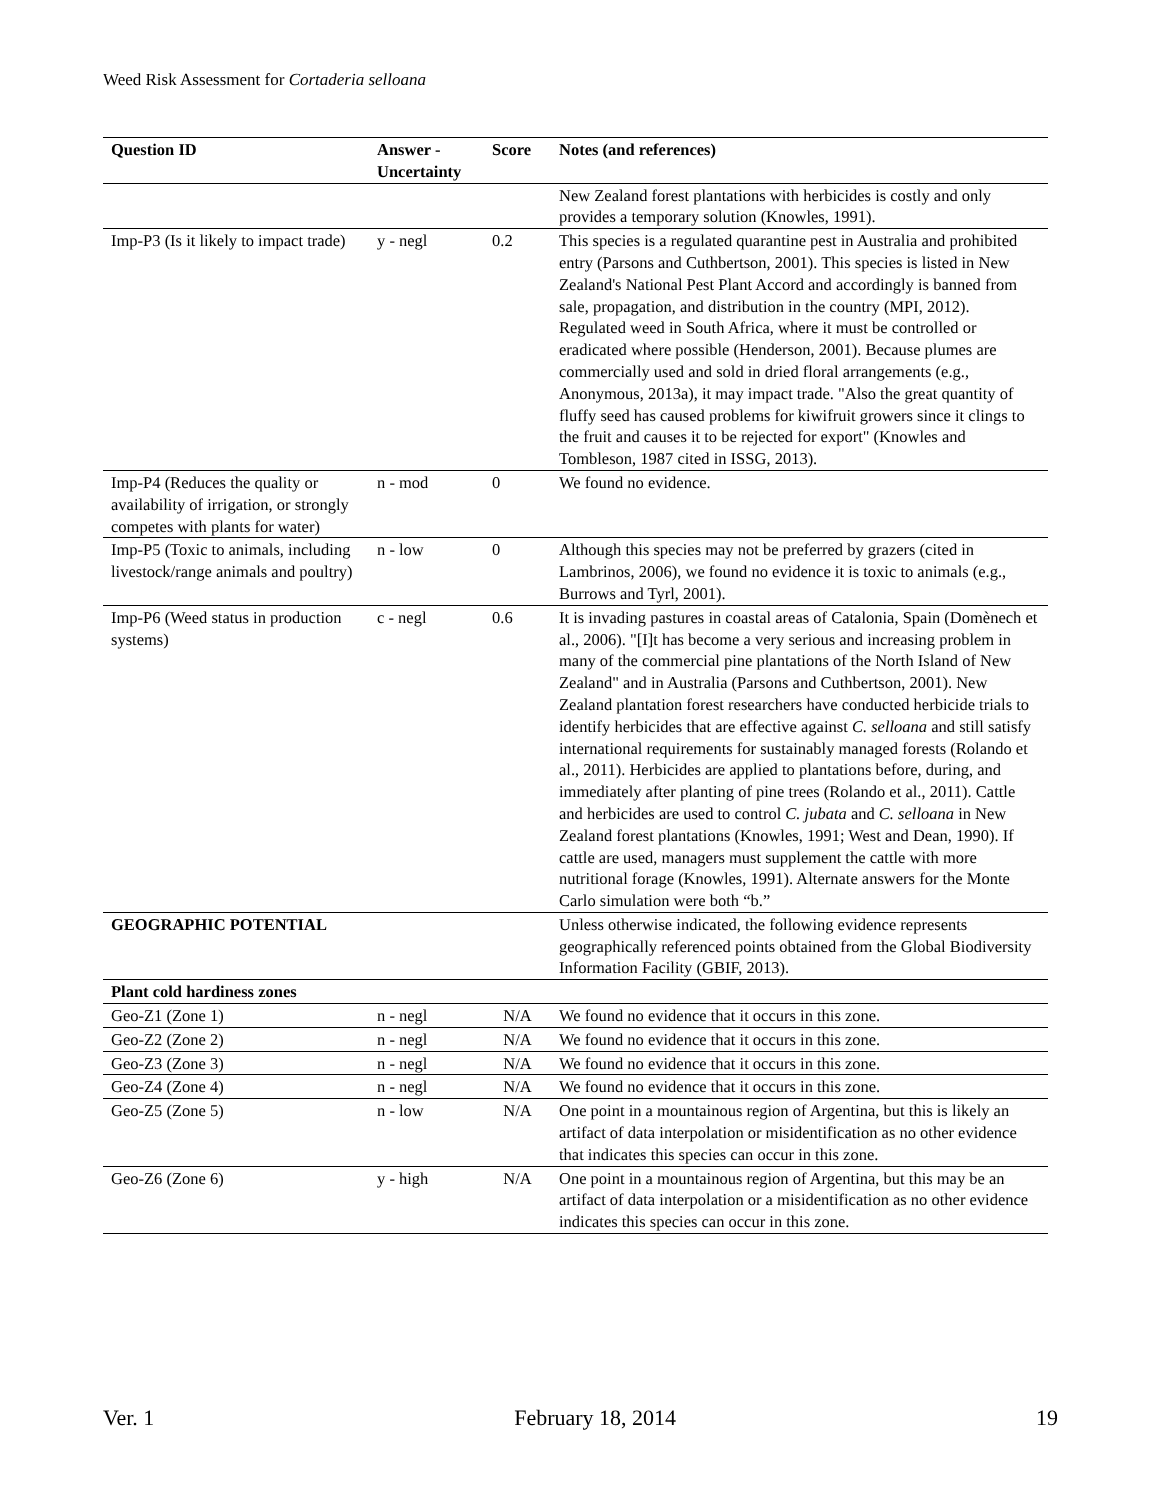Weed Risk Assessment for Cortaderia selloana
| Question ID | Answer - Uncertainty | Score | Notes (and references) |
| --- | --- | --- | --- |
| | | | New Zealand forest plantations with herbicides is costly and only provides a temporary solution (Knowles, 1991). |
| Imp-P3 (Is it likely to impact trade) | y - negl | 0.2 | This species is a regulated quarantine pest in Australia and prohibited entry (Parsons and Cuthbertson, 2001). This species is listed in New Zealand's National Pest Plant Accord and accordingly is banned from sale, propagation, and distribution in the country (MPI, 2012). Regulated weed in South Africa, where it must be controlled or eradicated where possible (Henderson, 2001). Because plumes are commercially used and sold in dried floral arrangements (e.g., Anonymous, 2013a), it may impact trade. "Also the great quantity of fluffy seed has caused problems for kiwifruit growers since it clings to the fruit and causes it to be rejected for export" (Knowles and Tombleson, 1987 cited in ISSG, 2013). |
| Imp-P4 (Reduces the quality or availability of irrigation, or strongly competes with plants for water) | n - mod | 0 | We found no evidence. |
| Imp-P5 (Toxic to animals, including livestock/range animals and poultry) | n - low | 0 | Although this species may not be preferred by grazers (cited in Lambrinos, 2006), we found no evidence it is toxic to animals (e.g., Burrows and Tyrl, 2001). |
| Imp-P6 (Weed status in production systems) | c - negl | 0.6 | It is invading pastures in coastal areas of Catalonia, Spain (Domènech et al., 2006). "[I]t has become a very serious and increasing problem in many of the commercial pine plantations of the North Island of New Zealand" and in Australia (Parsons and Cuthbertson, 2001). New Zealand plantation forest researchers have conducted herbicide trials to identify herbicides that are effective against C. selloana and still satisfy international requirements for sustainably managed forests (Rolando et al., 2011). Herbicides are applied to plantations before, during, and immediately after planting of pine trees (Rolando et al., 2011). Cattle and herbicides are used to control C. jubata and C. selloana in New Zealand forest plantations (Knowles, 1991; West and Dean, 1990). If cattle are used, managers must supplement the cattle with more nutritional forage (Knowles, 1991). Alternate answers for the Monte Carlo simulation were both “b.” |
| GEOGRAPHIC POTENTIAL | | | Unless otherwise indicated, the following evidence represents geographically referenced points obtained from the Global Biodiversity Information Facility (GBIF, 2013). |
| Plant cold hardiness zones | | | |
| Geo-Z1 (Zone 1) | n - negl | N/A | We found no evidence that it occurs in this zone. |
| Geo-Z2 (Zone 2) | n - negl | N/A | We found no evidence that it occurs in this zone. |
| Geo-Z3 (Zone 3) | n - negl | N/A | We found no evidence that it occurs in this zone. |
| Geo-Z4 (Zone 4) | n - negl | N/A | We found no evidence that it occurs in this zone. |
| Geo-Z5 (Zone 5) | n - low | N/A | One point in a mountainous region of Argentina, but this is likely an artifact of data interpolation or misidentification as no other evidence that indicates this species can occur in this zone. |
| Geo-Z6 (Zone 6) | y - high | N/A | One point in a mountainous region of Argentina, but this may be an artifact of data interpolation or a misidentification as no other evidence indicates this species can occur in this zone. |
Ver. 1 February 18, 2014 19